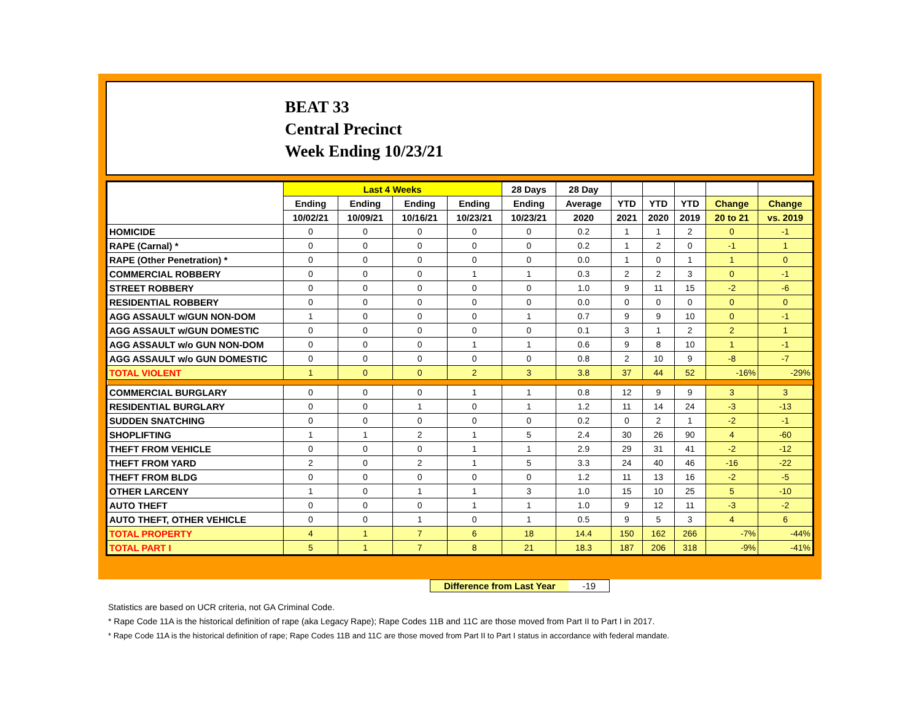BEAT 33
Central Precinct
Week Ending 10/23/21
| | Last 4 Weeks | | | | 28 Days | 28 Day | | | | | |
| --- | --- | --- | --- | --- | --- | --- | --- | --- | --- | --- | --- |
| | Ending | Ending | Ending | Ending | Ending | Average | YTD | YTD | YTD | Change | Change |
| | 10/02/21 | 10/09/21 | 10/16/21 | 10/23/21 | 10/23/21 | 2020 | 2021 | 2020 | 2019 | 20 to 21 | vs. 2019 |
| HOMICIDE | 0 | 0 | 0 | 0 | 0 | 0.2 | 1 | 1 | 2 | 0 | -1 |
| RAPE (Carnal) * | 0 | 0 | 0 | 0 | 0 | 0.2 | 1 | 2 | 0 | -1 | 1 |
| RAPE (Other Penetration) * | 0 | 0 | 0 | 0 | 0 | 0.0 | 1 | 0 | 1 | 1 | 0 |
| COMMERCIAL ROBBERY | 0 | 0 | 0 | 1 | 1 | 0.3 | 2 | 2 | 3 | 0 | -1 |
| STREET ROBBERY | 0 | 0 | 0 | 0 | 0 | 1.0 | 9 | 11 | 15 | -2 | -6 |
| RESIDENTIAL ROBBERY | 0 | 0 | 0 | 0 | 0 | 0.0 | 0 | 0 | 0 | 0 | 0 |
| AGG ASSAULT w/GUN NON-DOM | 1 | 0 | 0 | 0 | 1 | 0.7 | 9 | 9 | 10 | 0 | -1 |
| AGG ASSAULT w/GUN DOMESTIC | 0 | 0 | 0 | 0 | 0 | 0.1 | 3 | 1 | 2 | 2 | 1 |
| AGG ASSAULT w/o GUN NON-DOM | 0 | 0 | 0 | 1 | 1 | 0.6 | 9 | 8 | 10 | 1 | -1 |
| AGG ASSAULT w/o GUN DOMESTIC | 0 | 0 | 0 | 0 | 0 | 0.8 | 2 | 10 | 9 | -8 | -7 |
| TOTAL VIOLENT | 1 | 0 | 0 | 2 | 3 | 3.8 | 37 | 44 | 52 | -16% | -29% |
| COMMERCIAL BURGLARY | 0 | 0 | 0 | 1 | 1 | 0.8 | 12 | 9 | 9 | 3 | 3 |
| RESIDENTIAL BURGLARY | 0 | 0 | 1 | 0 | 1 | 1.2 | 11 | 14 | 24 | -3 | -13 |
| SUDDEN SNATCHING | 0 | 0 | 0 | 0 | 0 | 0.2 | 0 | 2 | 1 | -2 | -1 |
| SHOPLIFTING | 1 | 1 | 2 | 1 | 5 | 2.4 | 30 | 26 | 90 | 4 | -60 |
| THEFT FROM VEHICLE | 0 | 0 | 0 | 1 | 1 | 2.9 | 29 | 31 | 41 | -2 | -12 |
| THEFT FROM YARD | 2 | 0 | 2 | 1 | 5 | 3.3 | 24 | 40 | 46 | -16 | -22 |
| THEFT FROM BLDG | 0 | 0 | 0 | 0 | 0 | 1.2 | 11 | 13 | 16 | -2 | -5 |
| OTHER LARCENY | 1 | 0 | 1 | 1 | 3 | 1.0 | 15 | 10 | 25 | 5 | -10 |
| AUTO THEFT | 0 | 0 | 0 | 1 | 1 | 1.0 | 9 | 12 | 11 | -3 | -2 |
| AUTO THEFT, OTHER VEHICLE | 0 | 0 | 1 | 0 | 1 | 0.5 | 9 | 5 | 3 | 4 | 6 |
| TOTAL PROPERTY | 4 | 1 | 7 | 6 | 18 | 14.4 | 150 | 162 | 266 | -7% | -44% |
| TOTAL PART I | 5 | 1 | 7 | 8 | 21 | 18.3 | 187 | 206 | 318 | -9% | -41% |
Difference from Last Year -19
Statistics are based on UCR criteria, not GA Criminal Code.
* Rape Code 11A is the historical definition of rape (aka Legacy Rape); Rape Codes 11B and 11C are those moved from Part II to Part I in 2017.
* Rape Code 11A is the historical definition of rape; Rape Codes 11B and 11C are those moved from Part II to Part I status in accordance with federal mandate.